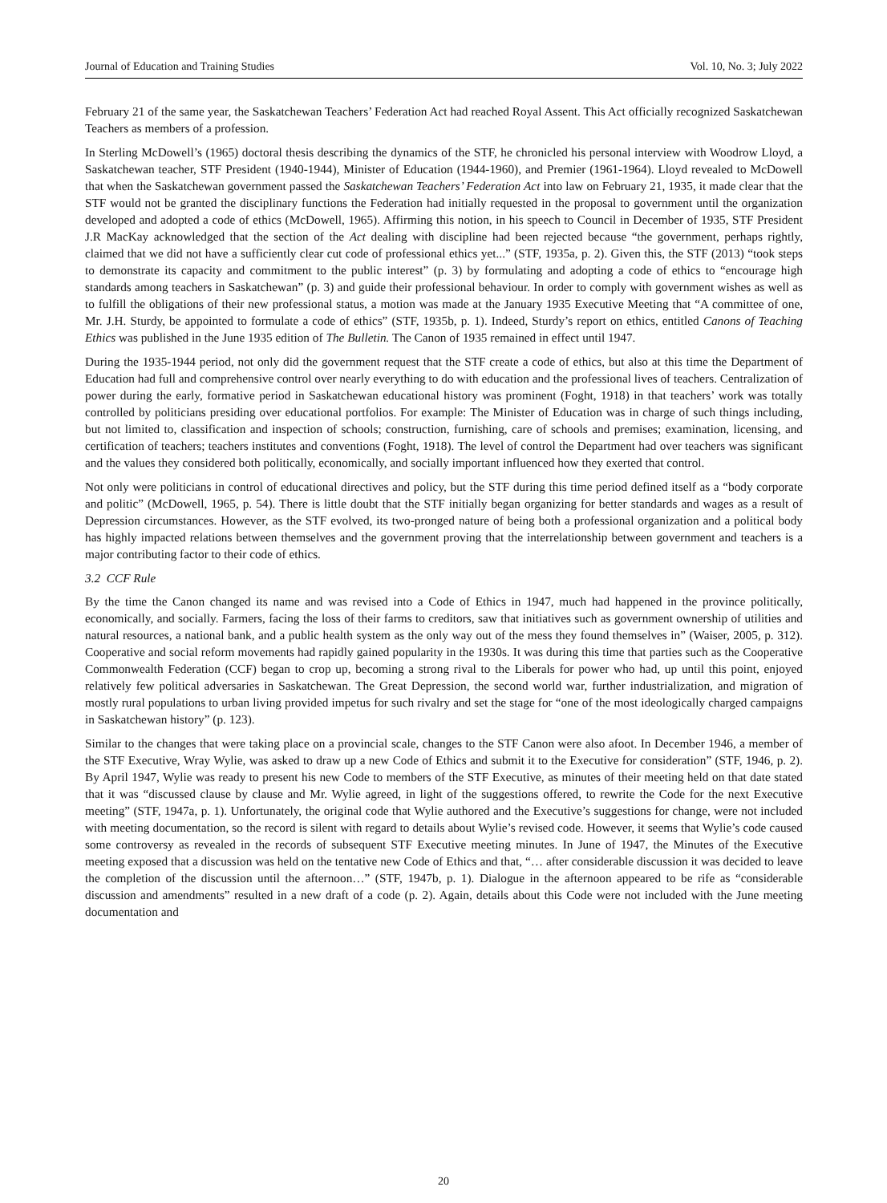Journal of Education and Training Studies Vol. 10, No. 3; July 2022
February 21 of the same year, the Saskatchewan Teachers’ Federation Act had reached Royal Assent. This Act officially recognized Saskatchewan Teachers as members of a profession.
In Sterling McDowell’s (1965) doctoral thesis describing the dynamics of the STF, he chronicled his personal interview with Woodrow Lloyd, a Saskatchewan teacher, STF President (1940-1944), Minister of Education (1944-1960), and Premier (1961-1964). Lloyd revealed to McDowell that when the Saskatchewan government passed the Saskatchewan Teachers’ Federation Act into law on February 21, 1935, it made clear that the STF would not be granted the disciplinary functions the Federation had initially requested in the proposal to government until the organization developed and adopted a code of ethics (McDowell, 1965). Affirming this notion, in his speech to Council in December of 1935, STF President J.R MacKay acknowledged that the section of the Act dealing with discipline had been rejected because “the government, perhaps rightly, claimed that we did not have a sufficiently clear cut code of professional ethics yet...” (STF, 1935a, p. 2). Given this, the STF (2013) “took steps to demonstrate its capacity and commitment to the public interest” (p. 3) by formulating and adopting a code of ethics to “encourage high standards among teachers in Saskatchewan” (p. 3) and guide their professional behaviour. In order to comply with government wishes as well as to fulfill the obligations of their new professional status, a motion was made at the January 1935 Executive Meeting that “A committee of one, Mr. J.H. Sturdy, be appointed to formulate a code of ethics” (STF, 1935b, p. 1). Indeed, Sturdy’s report on ethics, entitled Canons of Teaching Ethics was published in the June 1935 edition of The Bulletin. The Canon of 1935 remained in effect until 1947.
During the 1935-1944 period, not only did the government request that the STF create a code of ethics, but also at this time the Department of Education had full and comprehensive control over nearly everything to do with education and the professional lives of teachers. Centralization of power during the early, formative period in Saskatchewan educational history was prominent (Foght, 1918) in that teachers’ work was totally controlled by politicians presiding over educational portfolios. For example: The Minister of Education was in charge of such things including, but not limited to, classification and inspection of schools; construction, furnishing, care of schools and premises; examination, licensing, and certification of teachers; teachers institutes and conventions (Foght, 1918). The level of control the Department had over teachers was significant and the values they considered both politically, economically, and socially important influenced how they exerted that control.
Not only were politicians in control of educational directives and policy, but the STF during this time period defined itself as a “body corporate and politic” (McDowell, 1965, p. 54). There is little doubt that the STF initially began organizing for better standards and wages as a result of Depression circumstances. However, as the STF evolved, its two-pronged nature of being both a professional organization and a political body has highly impacted relations between themselves and the government proving that the interrelationship between government and teachers is a major contributing factor to their code of ethics.
3.2 CCF Rule
By the time the Canon changed its name and was revised into a Code of Ethics in 1947, much had happened in the province politically, economically, and socially. Farmers, facing the loss of their farms to creditors, saw that initiatives such as government ownership of utilities and natural resources, a national bank, and a public health system as the only way out of the mess they found themselves in” (Waiser, 2005, p. 312). Cooperative and social reform movements had rapidly gained popularity in the 1930s. It was during this time that parties such as the Cooperative Commonwealth Federation (CCF) began to crop up, becoming a strong rival to the Liberals for power who had, up until this point, enjoyed relatively few political adversaries in Saskatchewan. The Great Depression, the second world war, further industrialization, and migration of mostly rural populations to urban living provided impetus for such rivalry and set the stage for “one of the most ideologically charged campaigns in Saskatchewan history” (p. 123).
Similar to the changes that were taking place on a provincial scale, changes to the STF Canon were also afoot. In December 1946, a member of the STF Executive, Wray Wylie, was asked to draw up a new Code of Ethics and submit it to the Executive for consideration” (STF, 1946, p. 2). By April 1947, Wylie was ready to present his new Code to members of the STF Executive, as minutes of their meeting held on that date stated that it was “discussed clause by clause and Mr. Wylie agreed, in light of the suggestions offered, to rewrite the Code for the next Executive meeting” (STF, 1947a, p. 1). Unfortunately, the original code that Wylie authored and the Executive’s suggestions for change, were not included with meeting documentation, so the record is silent with regard to details about Wylie’s revised code. However, it seems that Wylie’s code caused some controversy as revealed in the records of subsequent STF Executive meeting minutes. In June of 1947, the Minutes of the Executive meeting exposed that a discussion was held on the tentative new Code of Ethics and that, “… after considerable discussion it was decided to leave the completion of the discussion until the afternoon…” (STF, 1947b, p. 1). Dialogue in the afternoon appeared to be rife as “considerable discussion and amendments” resulted in a new draft of a code (p. 2). Again, details about this Code were not included with the June meeting documentation and
20